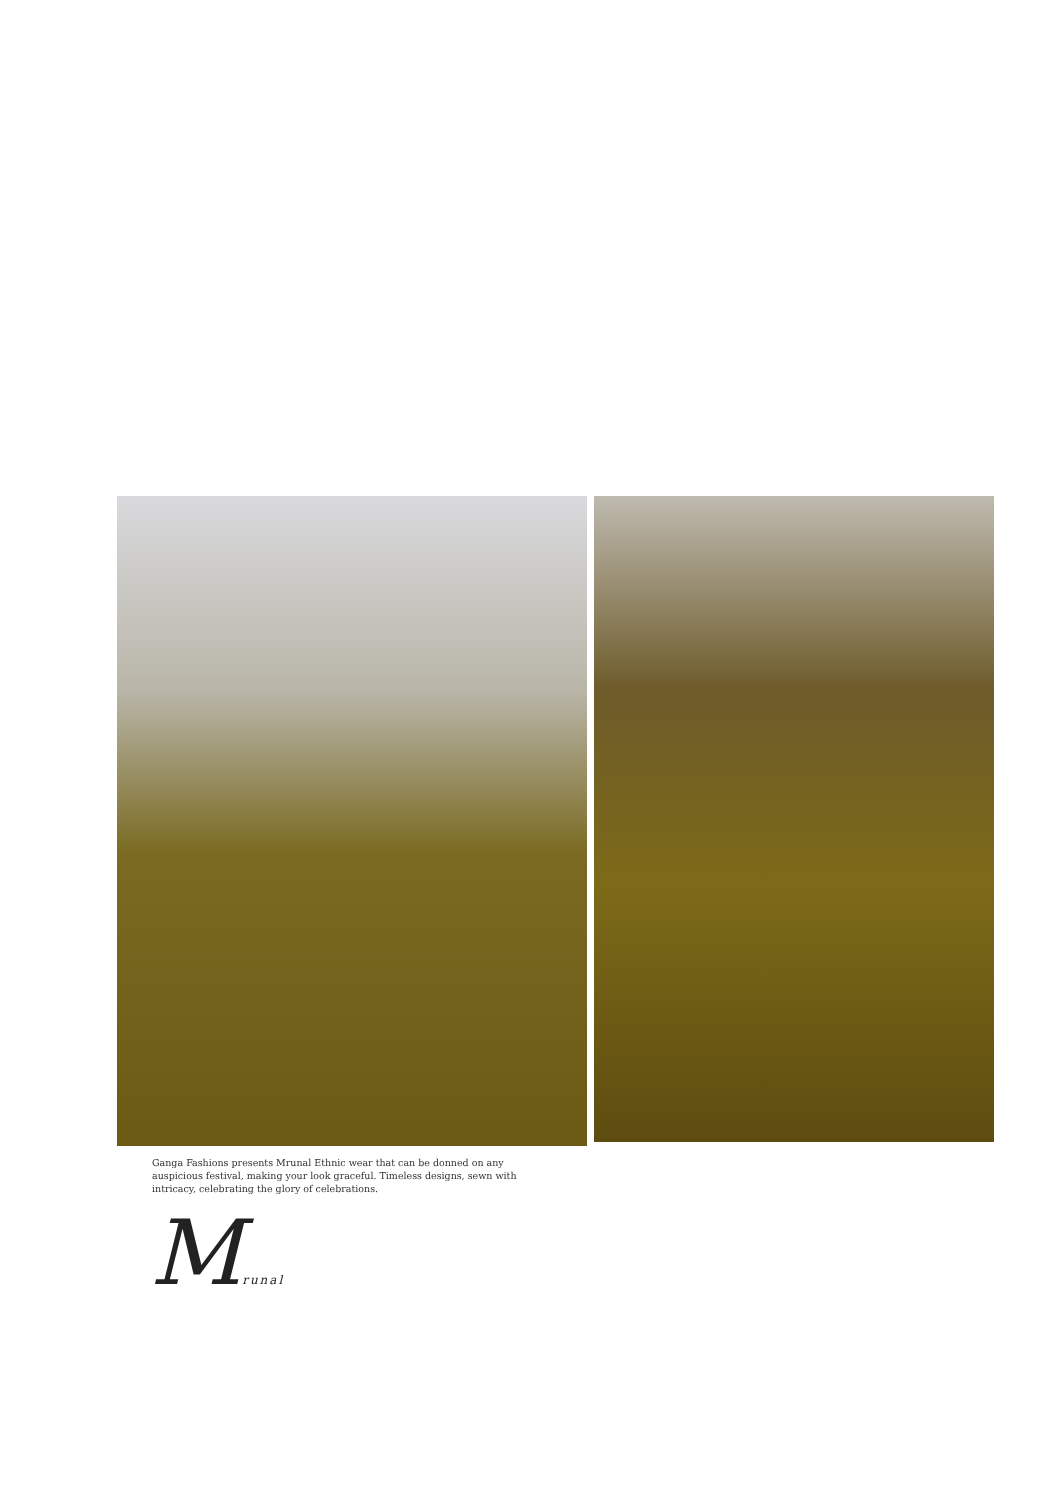Ganga Fashions presents Mrunal Ethnic wear that can be donned on any auspicious festival, making your look graceful. Timeless designs, sewn with intricacy, celebrating the glory of celebrations.
Mrunal